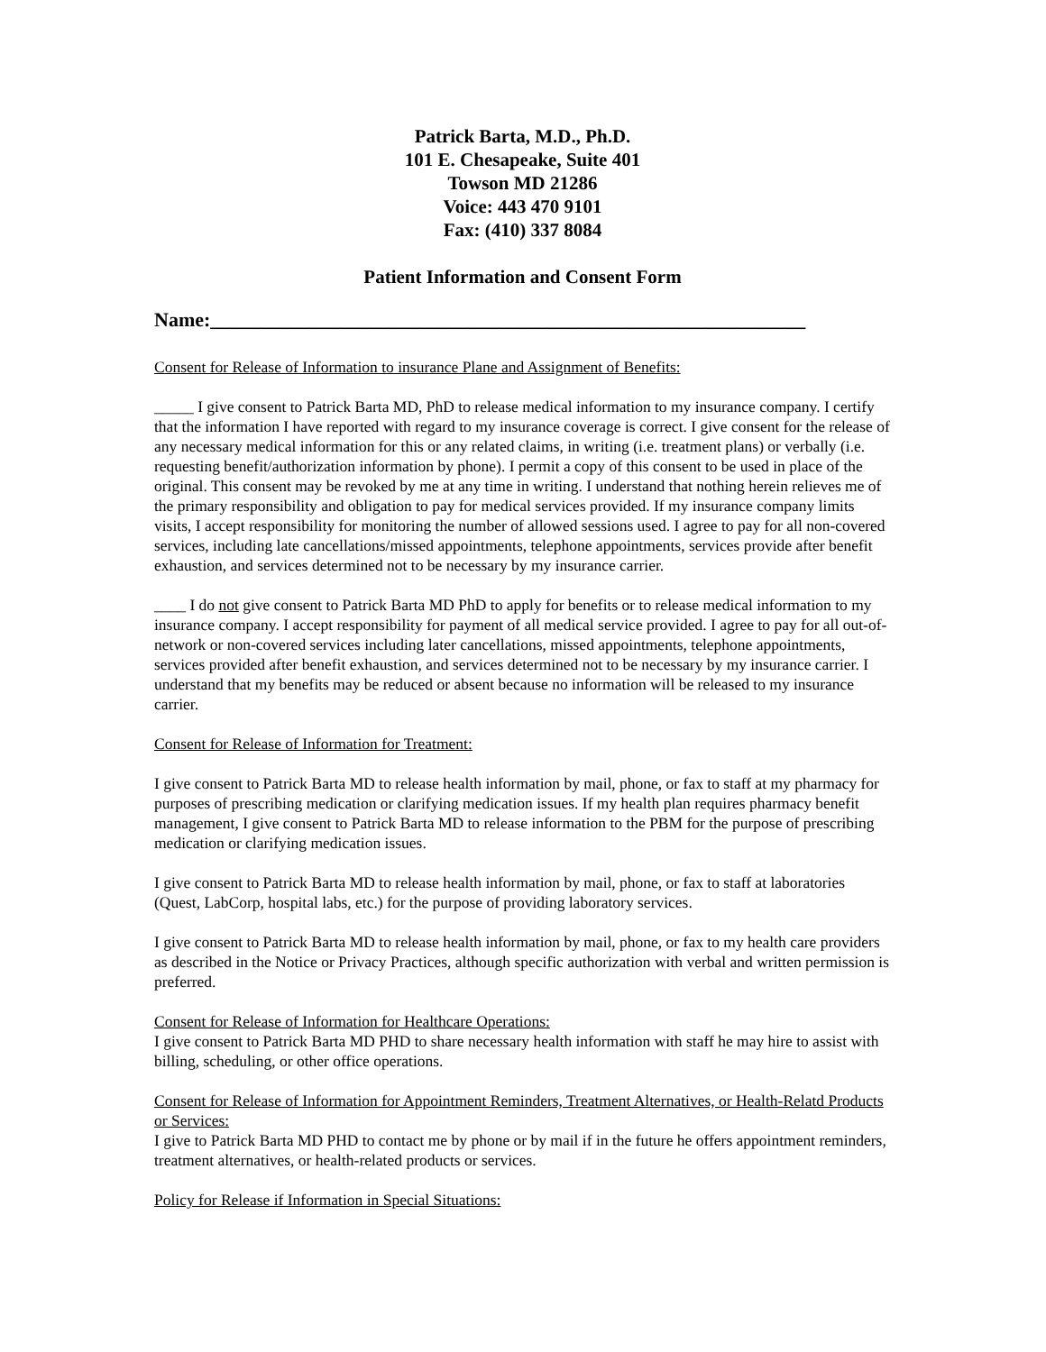Patrick Barta, M.D., Ph.D.
101 E. Chesapeake, Suite 401
Towson MD 21286
Voice: 443 470 9101
Fax: (410) 337 8084
Patient Information and Consent Form
Name:____________________________________________________________
Consent for Release of Information to insurance Plane and Assignment of Benefits:
_____ I give consent to Patrick Barta MD, PhD to release medical information to my insurance company. I certify that the information I have reported with regard to my insurance coverage is correct. I give consent for the release of any necessary medical information for this or any related claims, in writing (i.e. treatment plans) or verbally (i.e. requesting benefit/authorization information by phone). I permit a copy of this consent to be used in place of the original. This consent may be revoked by me at any time in writing. I understand that nothing herein relieves me of the primary responsibility and obligation to pay for medical services provided. If my insurance company limits visits, I accept responsibility for monitoring the number of allowed sessions used. I agree to pay for all non-covered services, including late cancellations/missed appointments, telephone appointments, services provide after benefit exhaustion, and services determined not to be necessary by my insurance carrier.
____ I do not give consent to Patrick Barta MD PhD to apply for benefits or to release medical information to my insurance company. I accept responsibility for payment of all medical service provided. I agree to pay for all out-of-network or non-covered services including later cancellations, missed appointments, telephone appointments, services provided after benefit exhaustion, and services determined not to be necessary by my insurance carrier. I understand that my benefits may be reduced or absent because no information will be released to my insurance carrier.
Consent for Release of Information for Treatment:
I give consent to Patrick Barta MD to release health information by mail, phone, or fax to staff at my pharmacy for purposes of prescribing medication or clarifying medication issues. If my health plan requires pharmacy benefit management, I give consent to Patrick Barta MD to release information to the PBM for the purpose of prescribing medication or clarifying medication issues.
I give consent to Patrick Barta MD to release health information by mail, phone, or fax to staff at laboratories (Quest, LabCorp, hospital labs, etc.) for the purpose of providing laboratory services.
I give consent to Patrick Barta MD to release health information by mail, phone, or fax to my health care providers as described in the Notice or Privacy Practices, although specific authorization with verbal and written permission is preferred.
Consent for Release of Information for Healthcare Operations:
I give consent to Patrick Barta MD PHD to share necessary health information with staff he may hire to assist with billing, scheduling, or other office operations.
Consent for Release of Information for Appointment Reminders, Treatment Alternatives, or Health-Relatd Products or Services:
I give to Patrick Barta MD PHD to contact me by phone or by mail if in the future he offers appointment reminders, treatment alternatives, or health-related products or services.
Policy for Release if Information in Special Situations: